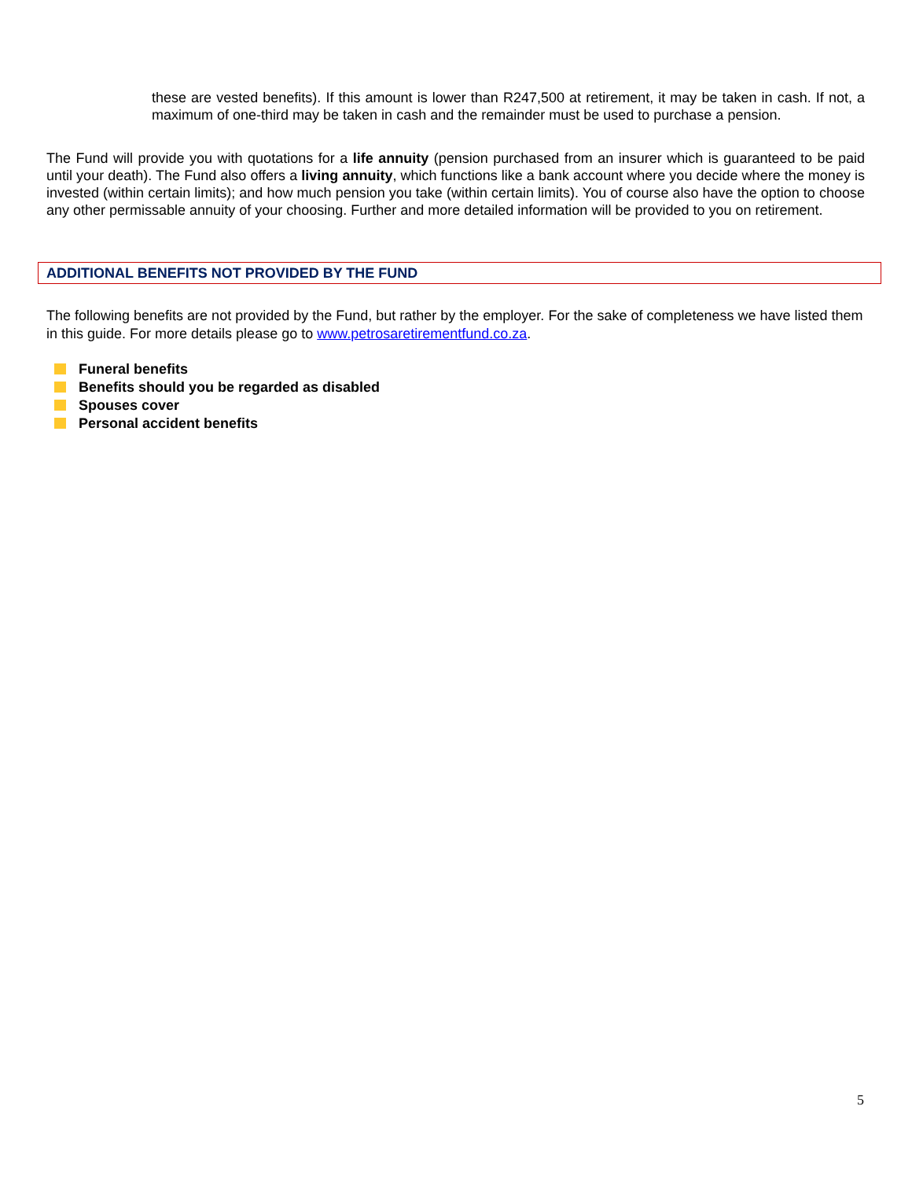these are vested benefits). If this amount is lower than R247,500 at retirement, it may be taken in cash. If not, a maximum of one-third may be taken in cash and the remainder must be used to purchase a pension.
The Fund will provide you with quotations for a life annuity (pension purchased from an insurer which is guaranteed to be paid until your death). The Fund also offers a living annuity, which functions like a bank account where you decide where the money is invested (within certain limits); and how much pension you take (within certain limits). You of course also have the option to choose any other permissable annuity of your choosing. Further and more detailed information will be provided to you on retirement.
ADDITIONAL BENEFITS NOT PROVIDED BY THE FUND
The following benefits are not provided by the Fund, but rather by the employer. For the sake of completeness we have listed them in this guide. For more details please go to www.petrosaretirementfund.co.za.
Funeral benefits
Benefits should you be regarded as disabled
Spouses cover
Personal accident benefits
5